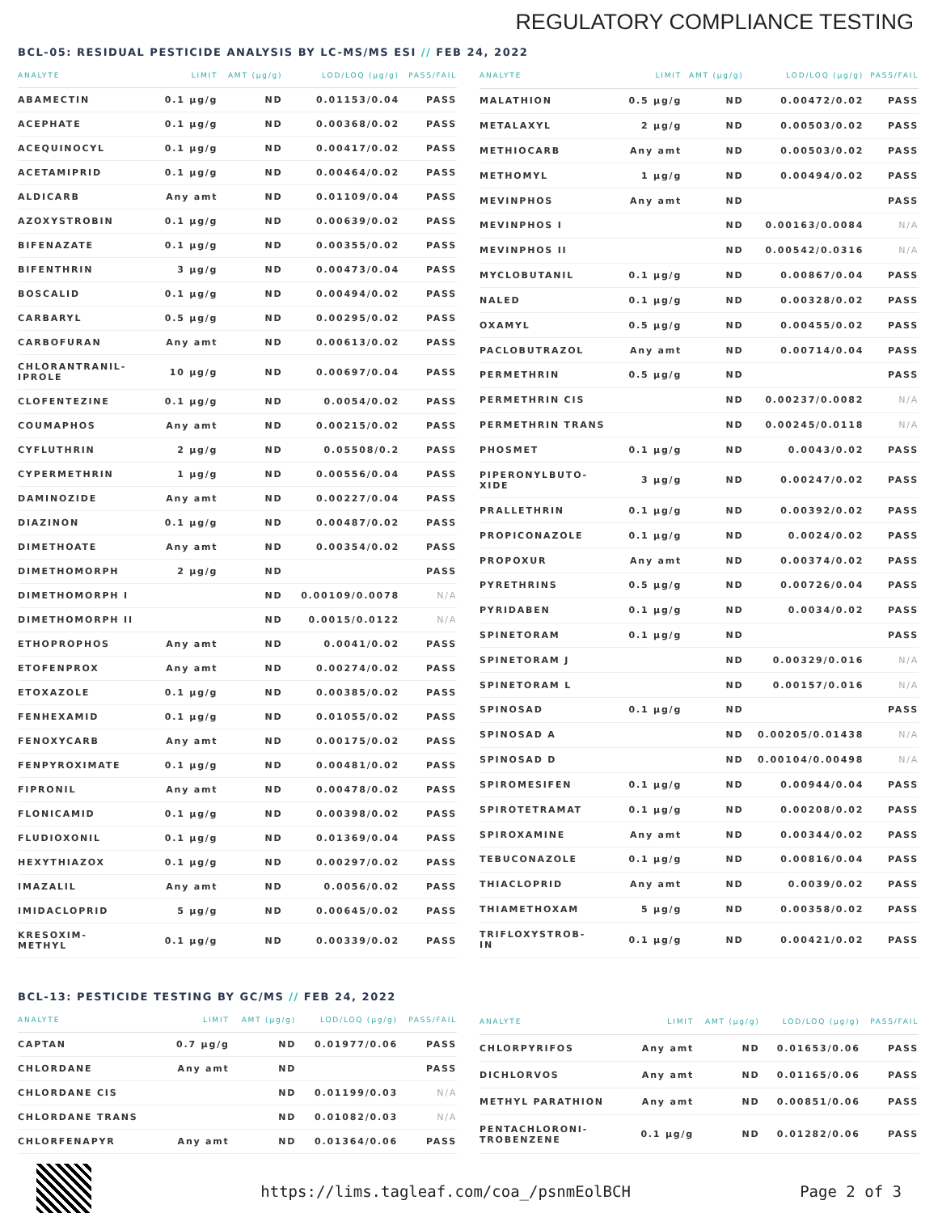REGULATORY COMPLIANCE TESTING
BCL-05: RESIDUAL PESTICIDE ANALYSIS BY LC-MS/MS ESI // FEB 24, 2022
| ANALYTE | LIMIT | AMT (µg/g) | LOD/LOQ (µg/g) | PASS/FAIL |
| --- | --- | --- | --- | --- |
| ABAMECTIN | 0.1 µg/g | ND | 0.01153/0.04 | PASS |
| ACEPHATE | 0.1 µg/g | ND | 0.00368/0.02 | PASS |
| ACEQUINOCYL | 0.1 µg/g | ND | 0.00417/0.02 | PASS |
| ACETAMIPRID | 0.1 µg/g | ND | 0.00464/0.02 | PASS |
| ALDICARB | Any amt | ND | 0.01109/0.04 | PASS |
| AZOXYSTROBIN | 0.1 µg/g | ND | 0.00639/0.02 | PASS |
| BIFENAZATE | 0.1 µg/g | ND | 0.00355/0.02 | PASS |
| BIFENTHRIN | 3 µg/g | ND | 0.00473/0.04 | PASS |
| BOSCALID | 0.1 µg/g | ND | 0.00494/0.02 | PASS |
| CARBARYL | 0.5 µg/g | ND | 0.00295/0.02 | PASS |
| CARBOFURAN | Any amt | ND | 0.00613/0.02 | PASS |
| CHLORANTRANIL- IPROLE | 10 µg/g | ND | 0.00697/0.04 | PASS |
| CLOFENTEZINE | 0.1 µg/g | ND | 0.0054/0.02 | PASS |
| COUMAPHOS | Any amt | ND | 0.00215/0.02 | PASS |
| CYFLUTHRIN | 2 µg/g | ND | 0.05508/0.2 | PASS |
| CYPERMETHRIN | 1 µg/g | ND | 0.00556/0.04 | PASS |
| DAMINOZIDE | Any amt | ND | 0.00227/0.04 | PASS |
| DIAZINON | 0.1 µg/g | ND | 0.00487/0.02 | PASS |
| DIMETHOATE | Any amt | ND | 0.00354/0.02 | PASS |
| DIMETHOMORPH | 2 µg/g | ND | | PASS |
| DIMETHOMORPH I | | ND | 0.00109/0.0078 | N/A |
| DIMETHOMORPH II | | ND | 0.0015/0.0122 | N/A |
| ETHOPROPHOS | Any amt | ND | 0.0041/0.02 | PASS |
| ETOFENPROX | Any amt | ND | 0.00274/0.02 | PASS |
| ETOXAZOLE | 0.1 µg/g | ND | 0.00385/0.02 | PASS |
| FENHEXAMID | 0.1 µg/g | ND | 0.01055/0.02 | PASS |
| FENOXYCARB | Any amt | ND | 0.00175/0.02 | PASS |
| FENPYROXIMATE | 0.1 µg/g | ND | 0.00481/0.02 | PASS |
| FIPRONIL | Any amt | ND | 0.00478/0.02 | PASS |
| FLONICAMID | 0.1 µg/g | ND | 0.00398/0.02 | PASS |
| FLUDIOXONIL | 0.1 µg/g | ND | 0.01369/0.04 | PASS |
| HEXYTHIAZOX | 0.1 µg/g | ND | 0.00297/0.02 | PASS |
| IMAZALIL | Any amt | ND | 0.0056/0.02 | PASS |
| IMIDACLOPRID | 5 µg/g | ND | 0.00645/0.02 | PASS |
| KRESOXIM- METHYL | 0.1 µg/g | ND | 0.00339/0.02 | PASS |
| ANALYTE | LIMIT | AMT (µg/g) | LOD/LOQ (µg/g) | PASS/FAIL |
| --- | --- | --- | --- | --- |
| MALATHION | 0.5 µg/g | ND | 0.00472/0.02 | PASS |
| METALAXYL | 2 µg/g | ND | 0.00503/0.02 | PASS |
| METHIOCARB | Any amt | ND | 0.00503/0.02 | PASS |
| METHOMYL | 1 µg/g | ND | 0.00494/0.02 | PASS |
| MEVINPHOS | Any amt | ND | | PASS |
| MEVINPHOS I | | ND | 0.00163/0.0084 | N/A |
| MEVINPHOS II | | ND | 0.00542/0.0316 | N/A |
| MYCLOBUTANIL | 0.1 µg/g | ND | 0.00867/0.04 | PASS |
| NALED | 0.1 µg/g | ND | 0.00328/0.02 | PASS |
| OXAMYL | 0.5 µg/g | ND | 0.00455/0.02 | PASS |
| PACLOBUTRAZOL | Any amt | ND | 0.00714/0.04 | PASS |
| PERMETHRIN | 0.5 µg/g | ND | | PASS |
| PERMETHRIN CIS | | ND | 0.00237/0.0082 | N/A |
| PERMETHRIN TRANS | | ND | 0.00245/0.0118 | N/A |
| PHOSMET | 0.1 µg/g | ND | 0.0043/0.02 | PASS |
| PIPERONYLBUTO- XIDE | 3 µg/g | ND | 0.00247/0.02 | PASS |
| PRALLETHRIN | 0.1 µg/g | ND | 0.00392/0.02 | PASS |
| PROPICONAZOLE | 0.1 µg/g | ND | 0.0024/0.02 | PASS |
| PROPOXUR | Any amt | ND | 0.00374/0.02 | PASS |
| PYRETHRINS | 0.5 µg/g | ND | 0.00726/0.04 | PASS |
| PYRIDABEN | 0.1 µg/g | ND | 0.0034/0.02 | PASS |
| SPINETORAM | 0.1 µg/g | ND | | PASS |
| SPINETORAM J | | ND | 0.00329/0.016 | N/A |
| SPINETORAM L | | ND | 0.00157/0.016 | N/A |
| SPINOSAD | 0.1 µg/g | ND | | PASS |
| SPINOSAD A | | ND | 0.00205/0.01438 | N/A |
| SPINOSAD D | | ND | 0.00104/0.00498 | N/A |
| SPIROMESIFEN | 0.1 µg/g | ND | 0.00944/0.04 | PASS |
| SPIROTETRAMAT | 0.1 µg/g | ND | 0.00208/0.02 | PASS |
| SPIROXAMINE | Any amt | ND | 0.00344/0.02 | PASS |
| TEBUCONAZOLE | 0.1 µg/g | ND | 0.00816/0.04 | PASS |
| THIACLOPRID | Any amt | ND | 0.0039/0.02 | PASS |
| THIAMETHOXAM | 5 µg/g | ND | 0.00358/0.02 | PASS |
| TRIFLOXYSTROB- IN | 0.1 µg/g | ND | 0.00421/0.02 | PASS |
BCL-13: PESTICIDE TESTING BY GC/MS // FEB 24, 2022
| ANALYTE | LIMIT | AMT (µg/g) | LOD/LOQ (µg/g) | PASS/FAIL |
| --- | --- | --- | --- | --- |
| CAPTAN | 0.7 µg/g | ND | 0.01977/0.06 | PASS |
| CHLORDANE | Any amt | ND | | PASS |
| CHLORDANE CIS | | ND | 0.01199/0.03 | N/A |
| CHLORDANE TRANS | | ND | 0.01082/0.03 | N/A |
| CHLORFENAPYR | Any amt | ND | 0.01364/0.06 | PASS |
| ANALYTE | LIMIT | AMT (µg/g) | LOD/LOQ (µg/g) | PASS/FAIL |
| --- | --- | --- | --- | --- |
| CHLORPYRIFOS | Any amt | ND | 0.01653/0.06 | PASS |
| DICHLORVOS | Any amt | ND | 0.01165/0.06 | PASS |
| METHYL PARATHION | Any amt | ND | 0.00851/0.06 | PASS |
| PENTACHLORONI- TROBENZENE | 0.1 µg/g | ND | 0.01282/0.06 | PASS |
https://lims.tagleaf.com/coa_/psnmEolBCH
Page 2 of 3